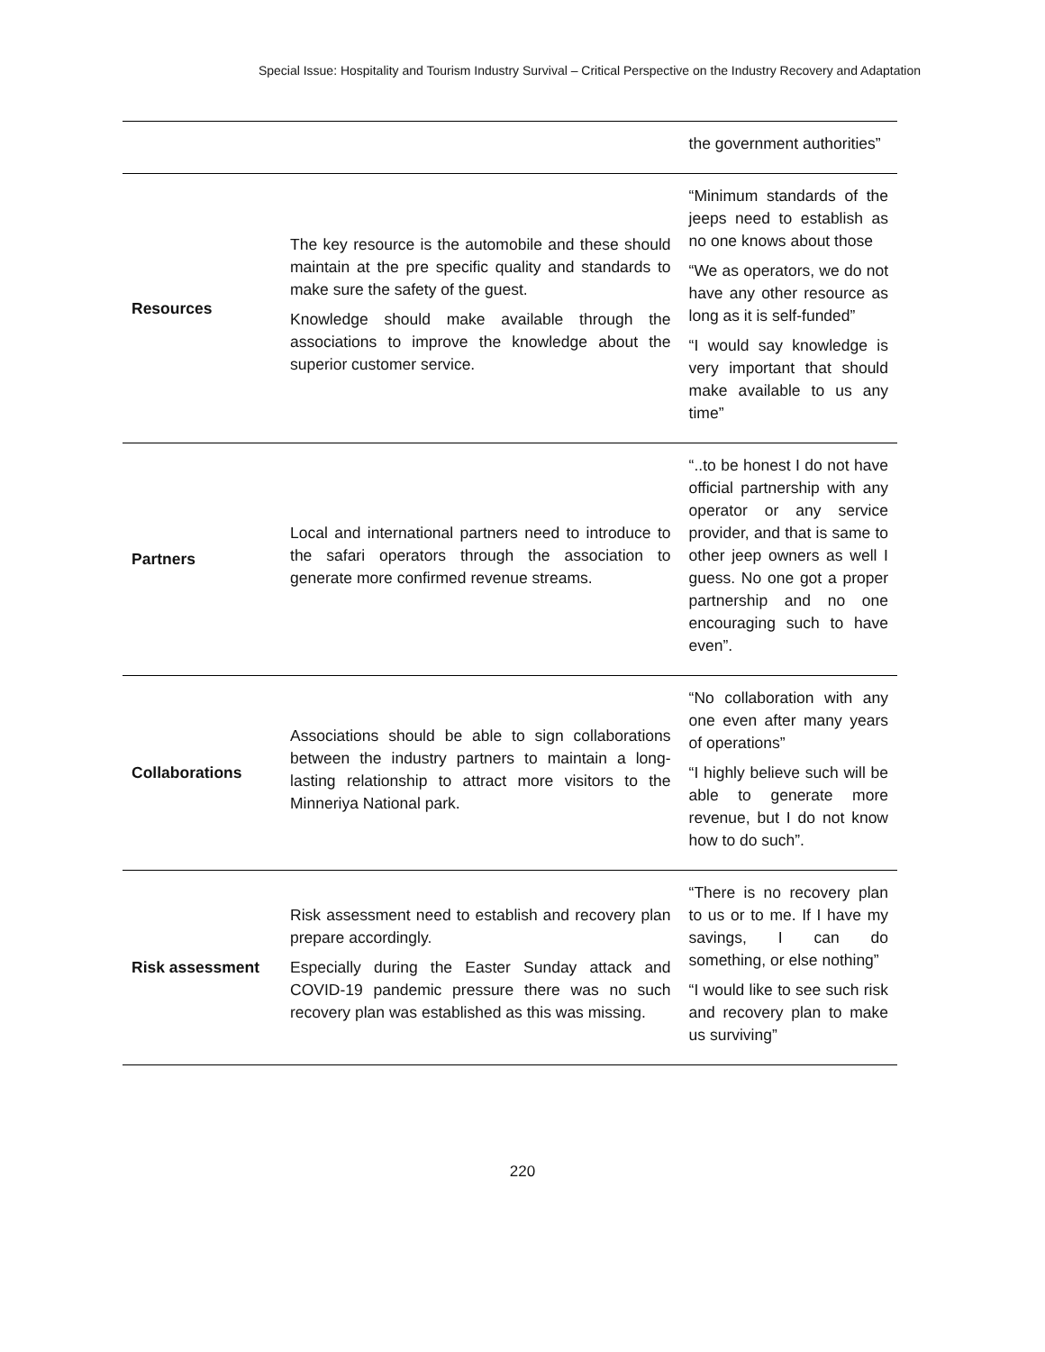Special Issue: Hospitality and Tourism Industry Survival – Critical Perspective on the Industry Recovery and Adaptation
| | | the government authorities” |
| Resources | The key resource is the automobile and these should maintain at the pre specific quality and standards to make sure the safety of the guest. Knowledge should make available through the associations to improve the knowledge about the superior customer service. | “Minimum standards of the jeeps need to establish as no one knows about those “We as operators, we do not have any other resource as long as it is self-funded” “I would say knowledge is very important that should make available to us any time” |
| Partners | Local and international partners need to introduce to the safari operators through the association to generate more confirmed revenue streams. | “..to be honest I do not have official partnership with any operator or any service provider, and that is same to other jeep owners as well I guess. No one got a proper partnership and no one encouraging such to have even”. |
| Collaborations | Associations should be able to sign collaborations between the industry partners to maintain a long-lasting relationship to attract more visitors to the Minneriya National park. | “No collaboration with any one even after many years of operations” “I highly believe such will be able to generate more revenue, but I do not know how to do such”. |
| Risk assessment | Risk assessment need to establish and recovery plan prepare accordingly. Especially during the Easter Sunday attack and COVID-19 pandemic pressure there was no such recovery plan was established as this was missing. | “There is no recovery plan to us or to me. If I have my savings, I can do something, or else nothing” “I would like to see such risk and recovery plan to make us surviving” |
220